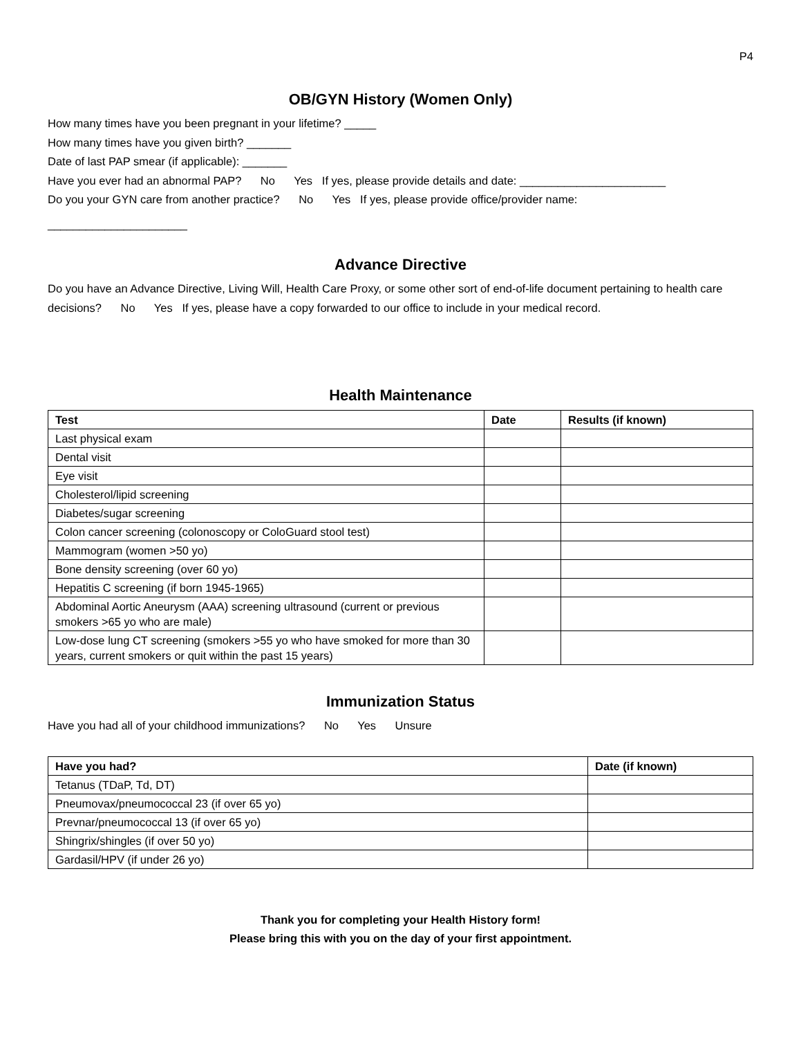P4
OB/GYN History (Women Only)
How many times have you been pregnant in your lifetime? _____
How many times have you given birth? _______
Date of last PAP smear (if applicable): _______
Have you ever had an abnormal PAP? No Yes If yes, please provide details and date: _______________________
Do you your GYN care from another practice? No Yes If yes, please provide office/provider name:
______________________
Advance Directive
Do you have an Advance Directive, Living Will, Health Care Proxy, or some other sort of end-of-life document pertaining to health care decisions? No Yes If yes, please have a copy forwarded to our office to include in your medical record.
Health Maintenance
| Test | Date | Results (if known) |
| --- | --- | --- |
| Last physical exam | | |
| Dental visit | | |
| Eye visit | | |
| Cholesterol/lipid screening | | |
| Diabetes/sugar screening | | |
| Colon cancer screening (colonoscopy or ColoGuard stool test) | | |
| Mammogram (women >50 yo) | | |
| Bone density screening (over 60 yo) | | |
| Hepatitis C screening (if born 1945-1965) | | |
| Abdominal Aortic Aneurysm (AAA) screening ultrasound (current or previous smokers >65 yo who are male) | | |
| Low-dose lung CT screening (smokers >55 yo who have smoked for more than 30 years, current smokers or quit within the past 15 years) | | |
Immunization Status
Have you had all of your childhood immunizations? No Yes Unsure
| Have you had? | Date (if known) |
| --- | --- |
| Tetanus (TDaP, Td, DT) | |
| Pneumovax/pneumococcal 23 (if over 65 yo) | |
| Prevnar/pneumococcal 13 (if over 65 yo) | |
| Shingrix/shingles (if over 50 yo) | |
| Gardasil/HPV (if under 26 yo) | |
Thank you for completing your Health History form!
Please bring this with you on the day of your first appointment.